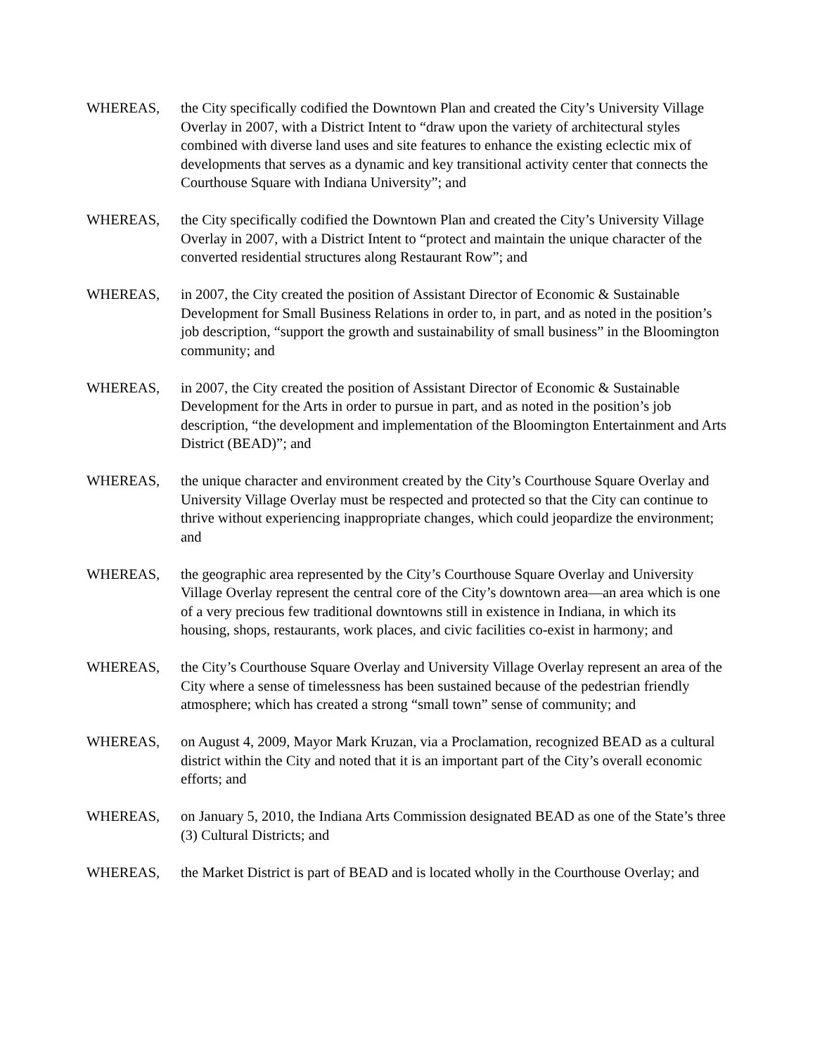WHEREAS, the City specifically codified the Downtown Plan and created the City’s University Village Overlay in 2007, with a District Intent to “draw upon the variety of architectural styles combined with diverse land uses and site features to enhance the existing eclectic mix of developments that serves as a dynamic and key transitional activity center that connects the Courthouse Square with Indiana University”; and
WHEREAS, the City specifically codified the Downtown Plan and created the City’s University Village Overlay in 2007, with a District Intent to “protect and maintain the unique character of the converted residential structures along Restaurant Row”; and
WHEREAS, in 2007, the City created the position of Assistant Director of Economic & Sustainable Development for Small Business Relations in order to, in part, and as noted in the position’s job description, “support the growth and sustainability of small business” in the Bloomington community; and
WHEREAS, in 2007, the City created the position of Assistant Director of Economic & Sustainable Development for the Arts in order to pursue in part, and as noted in the position’s job description, “the development and implementation of the Bloomington Entertainment and Arts District (BEAD)”; and
WHEREAS, the unique character and environment created by the City’s Courthouse Square Overlay and University Village Overlay must be respected and protected so that the City can continue to thrive without experiencing inappropriate changes, which could jeopardize the environment; and
WHEREAS, the geographic area represented by the City’s Courthouse Square Overlay and University Village Overlay represent the central core of the City’s downtown area—an area which is one of a very precious few traditional downtowns still in existence in Indiana, in which its housing, shops, restaurants, work places, and civic facilities co-exist in harmony; and
WHEREAS, the City’s Courthouse Square Overlay and University Village Overlay represent an area of the City where a sense of timelessness has been sustained because of the pedestrian friendly atmosphere; which has created a strong “small town” sense of community; and
WHEREAS, on August 4, 2009, Mayor Mark Kruzan, via a Proclamation, recognized BEAD as a cultural district within the City and noted that it is an important part of the City’s overall economic efforts; and
WHEREAS, on January 5, 2010, the Indiana Arts Commission designated BEAD as one of the State’s three (3) Cultural Districts; and
WHEREAS, the Market District is part of BEAD and is located wholly in the Courthouse Overlay; and